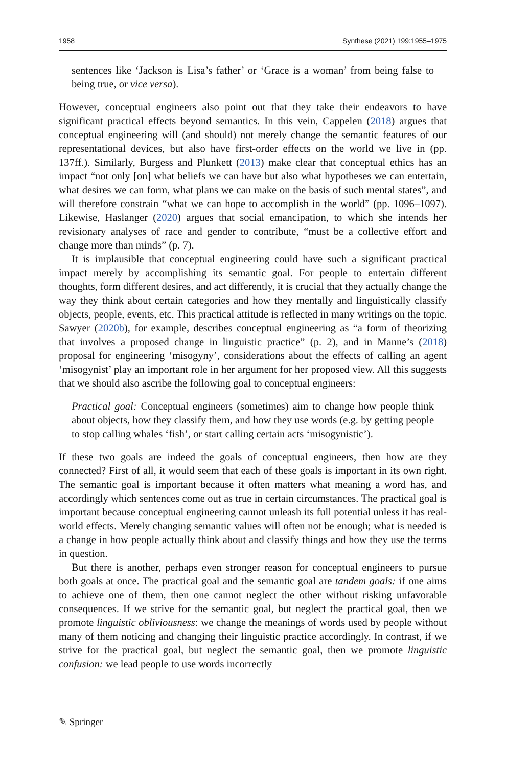1958 Synthese (2021) 199:1955–1975
sentences like ‘Jackson is Lisa’s father’ or ‘Grace is a woman’ from being false to being true, or vice versa).
However, conceptual engineers also point out that they take their endeavors to have significant practical effects beyond semantics. In this vein, Cappelen (2018) argues that conceptual engineering will (and should) not merely change the semantic features of our representational devices, but also have first-order effects on the world we live in (pp. 137ff.). Similarly, Burgess and Plunkett (2013) make clear that conceptual ethics has an impact “not only [on] what beliefs we can have but also what hypotheses we can entertain, what desires we can form, what plans we can make on the basis of such mental states”, and will therefore constrain “what we can hope to accomplish in the world” (pp. 1096–1097). Likewise, Haslanger (2020) argues that social emancipation, to which she intends her revisionary analyses of race and gender to contribute, “must be a collective effort and change more than minds” (p. 7).
It is implausible that conceptual engineering could have such a significant practical impact merely by accomplishing its semantic goal. For people to entertain different thoughts, form different desires, and act differently, it is crucial that they actually change the way they think about certain categories and how they mentally and linguistically classify objects, people, events, etc. This practical attitude is reflected in many writings on the topic. Sawyer (2020b), for example, describes conceptual engineering as “a form of theorizing that involves a proposed change in linguistic practice” (p. 2), and in Manne’s (2018) proposal for engineering ‘misogyny’, considerations about the effects of calling an agent ‘misogynist’ play an important role in her argument for her proposed view. All this suggests that we should also ascribe the following goal to conceptual engineers:
Practical goal: Conceptual engineers (sometimes) aim to change how people think about objects, how they classify them, and how they use words (e.g. by getting people to stop calling whales ‘fish’, or start calling certain acts ‘misogynistic’).
If these two goals are indeed the goals of conceptual engineers, then how are they connected? First of all, it would seem that each of these goals is important in its own right. The semantic goal is important because it often matters what meaning a word has, and accordingly which sentences come out as true in certain circumstances. The practical goal is important because conceptual engineering cannot unleash its full potential unless it has real-world effects. Merely changing semantic values will often not be enough; what is needed is a change in how people actually think about and classify things and how they use the terms in question.
But there is another, perhaps even stronger reason for conceptual engineers to pursue both goals at once. The practical goal and the semantic goal are tandem goals: if one aims to achieve one of them, then one cannot neglect the other without risking unfavorable consequences. If we strive for the semantic goal, but neglect the practical goal, then we promote linguistic obliviousness: we change the meanings of words used by people without many of them noticing and changing their linguistic practice accordingly. In contrast, if we strive for the practical goal, but neglect the semantic goal, then we promote linguistic confusion: we lead people to use words incorrectly
✎ Springer